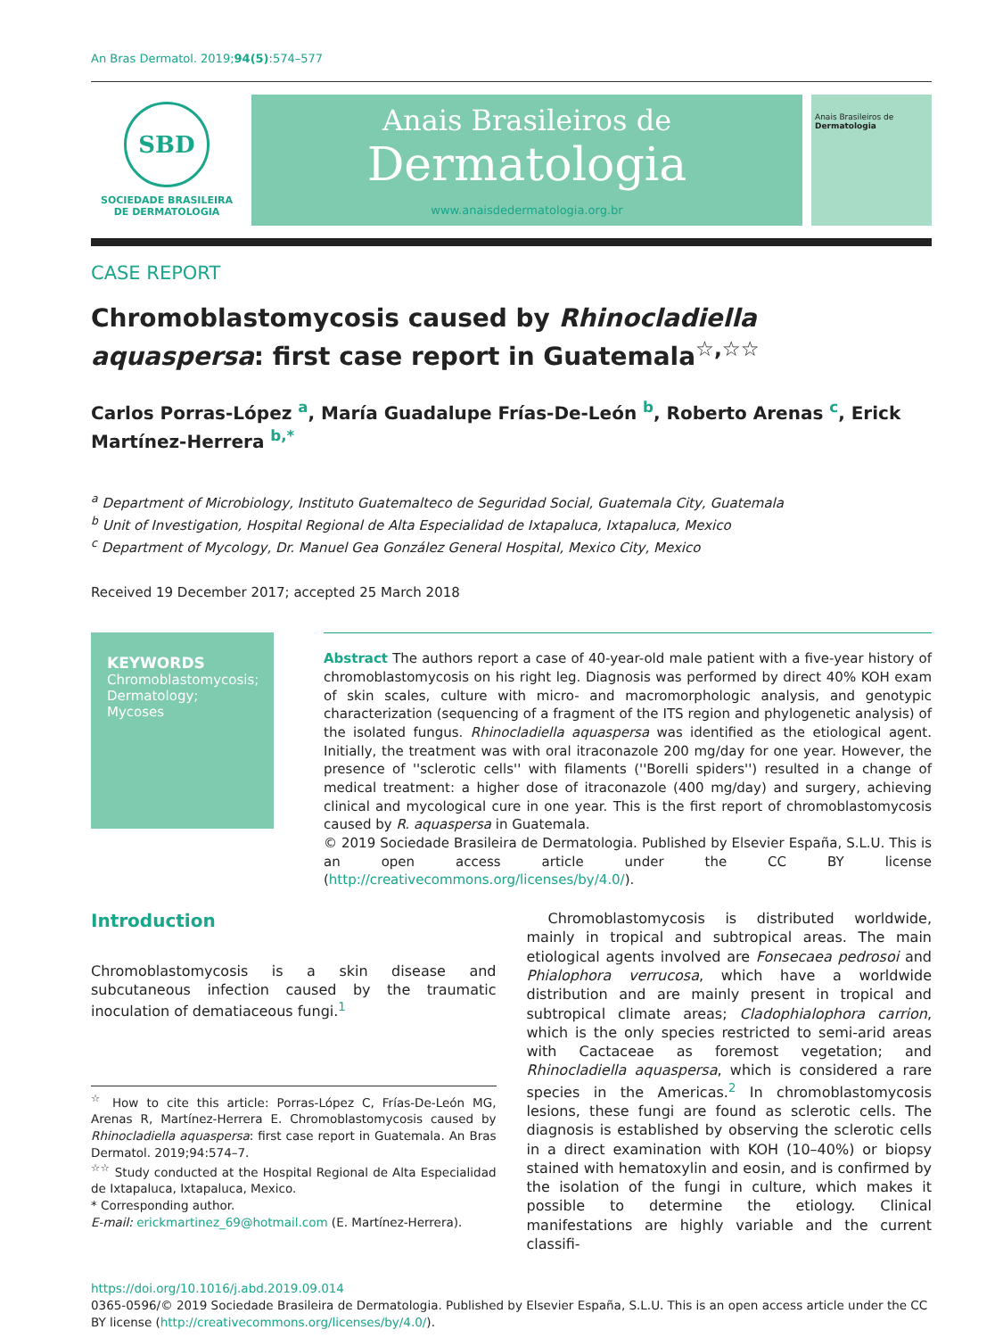An Bras Dermatol. 2019;94(5):574–577
SBD
SOCIEDADE BRASILEIRA
DE DERMATOLOGIA
Anais Brasileiros de
Dermatologia
www.anaisdedermatologia.org.br
Anais Brasileiros de
Dermatologia
CASE REPORT
Chromoblastomycosis caused by Rhinocladiella aquaspersa: first case report in Guatemala<sup>☆,☆☆</sup>
Carlos Porras-López <sup>a</sup>, María Guadalupe Frías-De-León <sup>b</sup>, Roberto Arenas <sup>c</sup>, Erick Martínez-Herrera <sup>b,*</sup>
<sup>a</sup> Department of Microbiology, Instituto Guatemalteco de Seguridad Social, Guatemala City, Guatemala
<sup>b</sup> Unit of Investigation, Hospital Regional de Alta Especialidad de Ixtapaluca, Ixtapaluca, Mexico
<sup>c</sup> Department of Mycology, Dr. Manuel Gea González General Hospital, Mexico City, Mexico
Received 19 December 2017; accepted 25 March 2018
KEYWORDS
Chromoblastomycosis;
Dermatology;
Mycoses
Abstract The authors report a case of 40-year-old male patient with a five-year history of chromoblastomycosis on his right leg. Diagnosis was performed by direct 40% KOH exam of skin scales, culture with micro- and macromorphologic analysis, and genotypic characterization (sequencing of a fragment of the ITS region and phylogenetic analysis) of the isolated fungus. Rhinocladiella aquaspersa was identified as the etiological agent. Initially, the treatment was with oral itraconazole 200 mg/day for one year. However, the presence of ''sclerotic cells'' with filaments (''Borelli spiders'') resulted in a change of medical treatment: a higher dose of itraconazole (400 mg/day) and surgery, achieving clinical and mycological cure in one year. This is the first report of chromoblastomycosis caused by R. aquaspersa in Guatemala.
© 2019 Sociedade Brasileira de Dermatologia. Published by Elsevier España, S.L.U. This is an open access article under the CC BY license (http://creativecommons.org/licenses/by/4.0/).
Introduction
Chromoblastomycosis is a skin disease and subcutaneous infection caused by the traumatic inoculation of dematiaceous fungi.<sup>1</sup>
<sup>☆</sup> How to cite this article: Porras-López C, Frías-De-León MG, Arenas R, Martínez-Herrera E. Chromoblastomycosis caused by Rhinocladiella aquaspersa: first case report in Guatemala. An Bras Dermatol. 2019;94:574–7.
<sup>☆☆</sup> Study conducted at the Hospital Regional de Alta Especialidad de Ixtapaluca, Ixtapaluca, Mexico.
* Corresponding author.
E-mail: erickmartinez_69@hotmail.com (E. Martínez-Herrera).
Chromoblastomycosis is distributed worldwide, mainly in tropical and subtropical areas. The main etiological agents involved are Fonsecaea pedrosoi and Phialophora verrucosa, which have a worldwide distribution and are mainly present in tropical and subtropical climate areas; Cladophialophora carrion, which is the only species restricted to semi-arid areas with Cactaceae as foremost vegetation; and Rhinocladiella aquaspersa, which is considered a rare species in the Americas.<sup>2</sup> In chromoblastomycosis lesions, these fungi are found as sclerotic cells. The diagnosis is established by observing the sclerotic cells in a direct examination with KOH (10–40%) or biopsy stained with hematoxylin and eosin, and is confirmed by the isolation of the fungi in culture, which makes it possible to determine the etiology. Clinical manifestations are highly variable and the current classifi-
https://doi.org/10.1016/j.abd.2019.09.014
0365-0596/© 2019 Sociedade Brasileira de Dermatologia. Published by Elsevier España, S.L.U. This is an open access article under the CC BY license (http://creativecommons.org/licenses/by/4.0/).